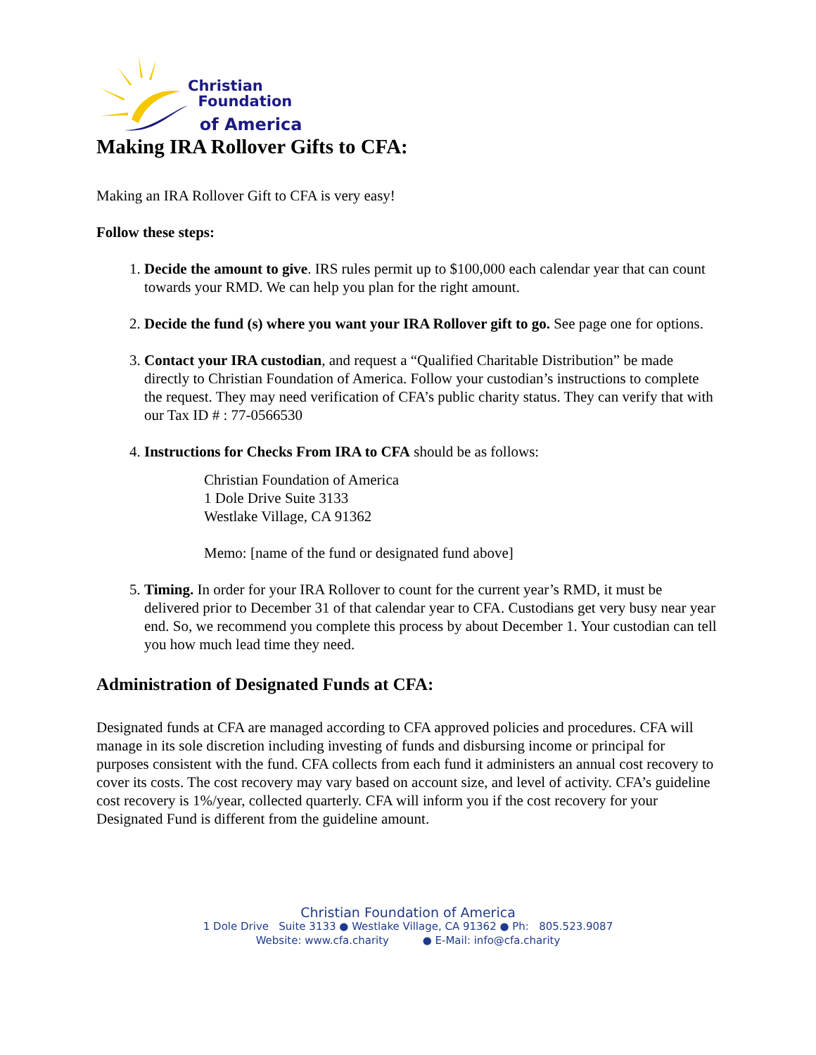Christian
Foundation
of America
Making IRA Rollover Gifts to CFA:
Making an IRA Rollover Gift to CFA is very easy!
Follow these steps:
1. Decide the amount to give. IRS rules permit up to $100,000 each calendar year that can count towards your RMD. We can help you plan for the right amount.
2. Decide the fund (s) where you want your IRA Rollover gift to go. See page one for options.
3. Contact your IRA custodian, and request a “Qualified Charitable Distribution” be made directly to Christian Foundation of America. Follow your custodian’s instructions to complete the request. They may need verification of CFA’s public charity status. They can verify that with our Tax ID # : 77-0566530
4. Instructions for Checks From IRA to CFA should be as follows:
Christian Foundation of America
1 Dole Drive Suite 3133
Westlake Village, CA 91362
Memo: [name of the fund or designated fund above]
5. Timing. In order for your IRA Rollover to count for the current year’s RMD, it must be delivered prior to December 31 of that calendar year to CFA. Custodians get very busy near year end. So, we recommend you complete this process by about December 1. Your custodian can tell you how much lead time they need.
Administration of Designated Funds at CFA:
Designated funds at CFA are managed according to CFA approved policies and procedures. CFA will manage in its sole discretion including investing of funds and disbursing income or principal for purposes consistent with the fund. CFA collects from each fund it administers an annual cost recovery to cover its costs. The cost recovery may vary based on account size, and level of activity. CFA’s guideline cost recovery is 1%/year, collected quarterly. CFA will inform you if the cost recovery for your Designated Fund is different from the guideline amount.
Christian Foundation of America
1 Dole Drive Suite 3133 ● Westlake Village, CA 91362 ● Ph: 805.523.9087
Website: www.cfa.charity ● E-Mail: info@cfa.charity